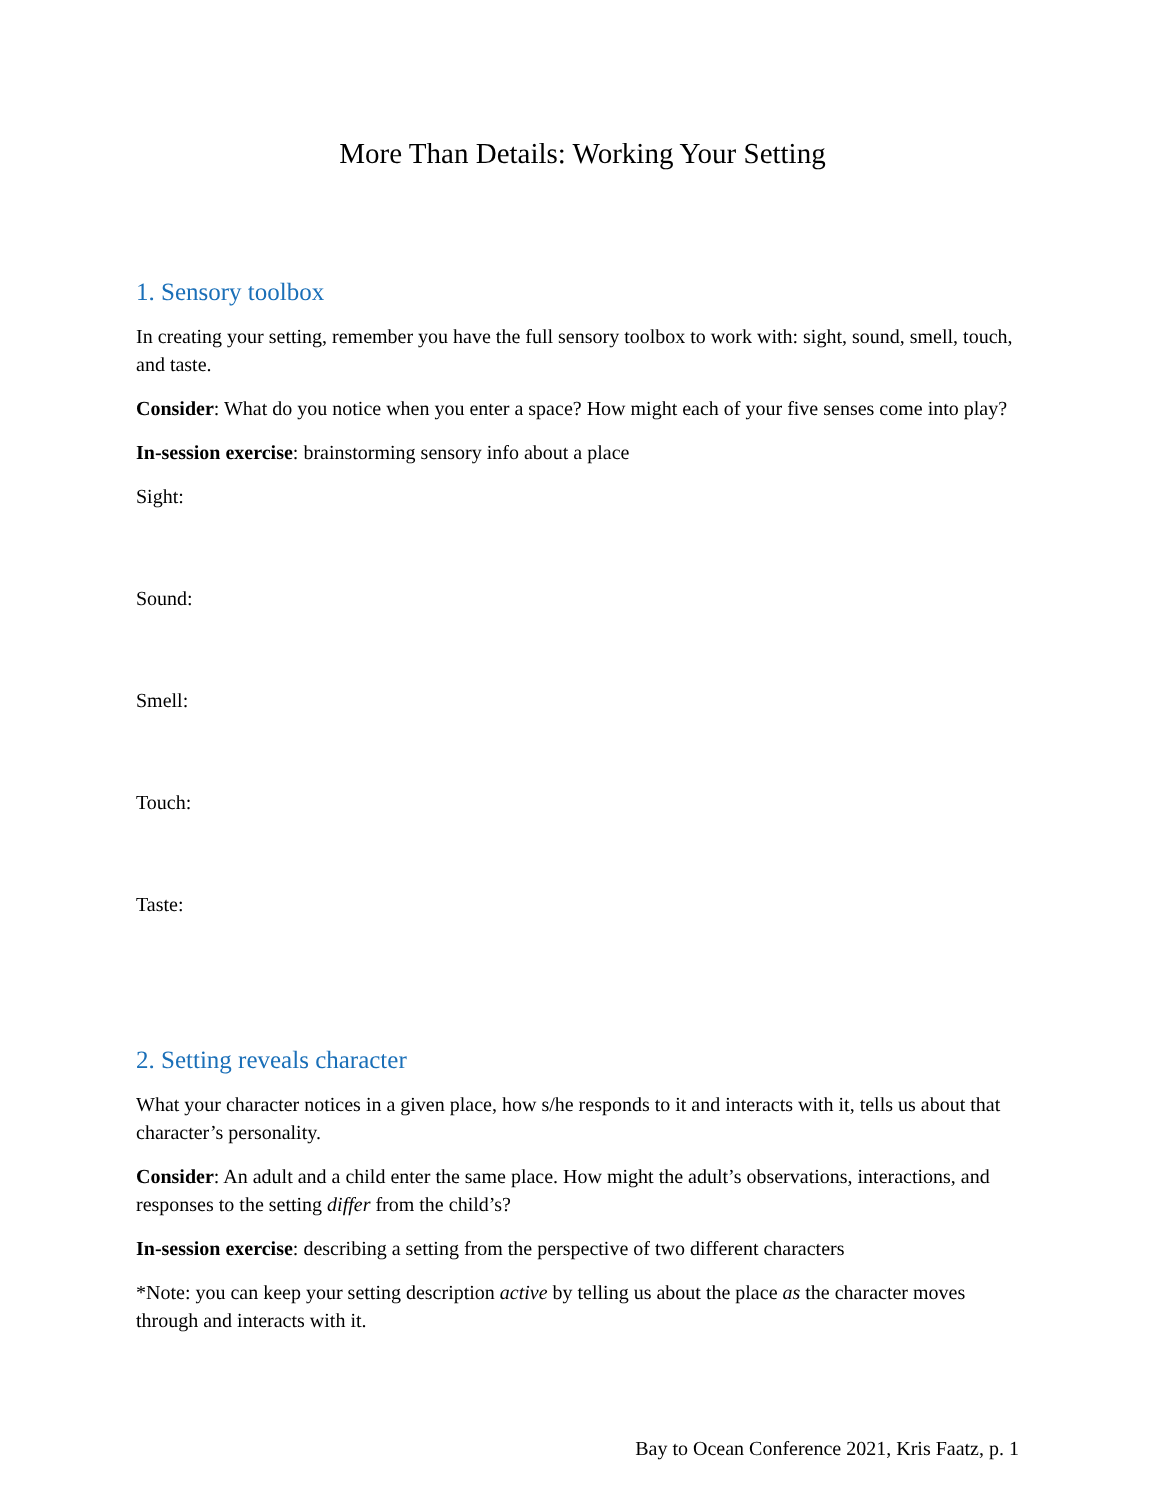More Than Details: Working Your Setting
1. Sensory toolbox
In creating your setting, remember you have the full sensory toolbox to work with: sight, sound, smell, touch, and taste.
Consider: What do you notice when you enter a space? How might each of your five senses come into play?
In-session exercise: brainstorming sensory info about a place
Sight:
Sound:
Smell:
Touch:
Taste:
2. Setting reveals character
What your character notices in a given place, how s/he responds to it and interacts with it, tells us about that character’s personality.
Consider: An adult and a child enter the same place. How might the adult’s observations, interactions, and responses to the setting differ from the child’s?
In-session exercise: describing a setting from the perspective of two different characters
*Note: you can keep your setting description active by telling us about the place as the character moves through and interacts with it.
Bay to Ocean Conference 2021, Kris Faatz, p. 1